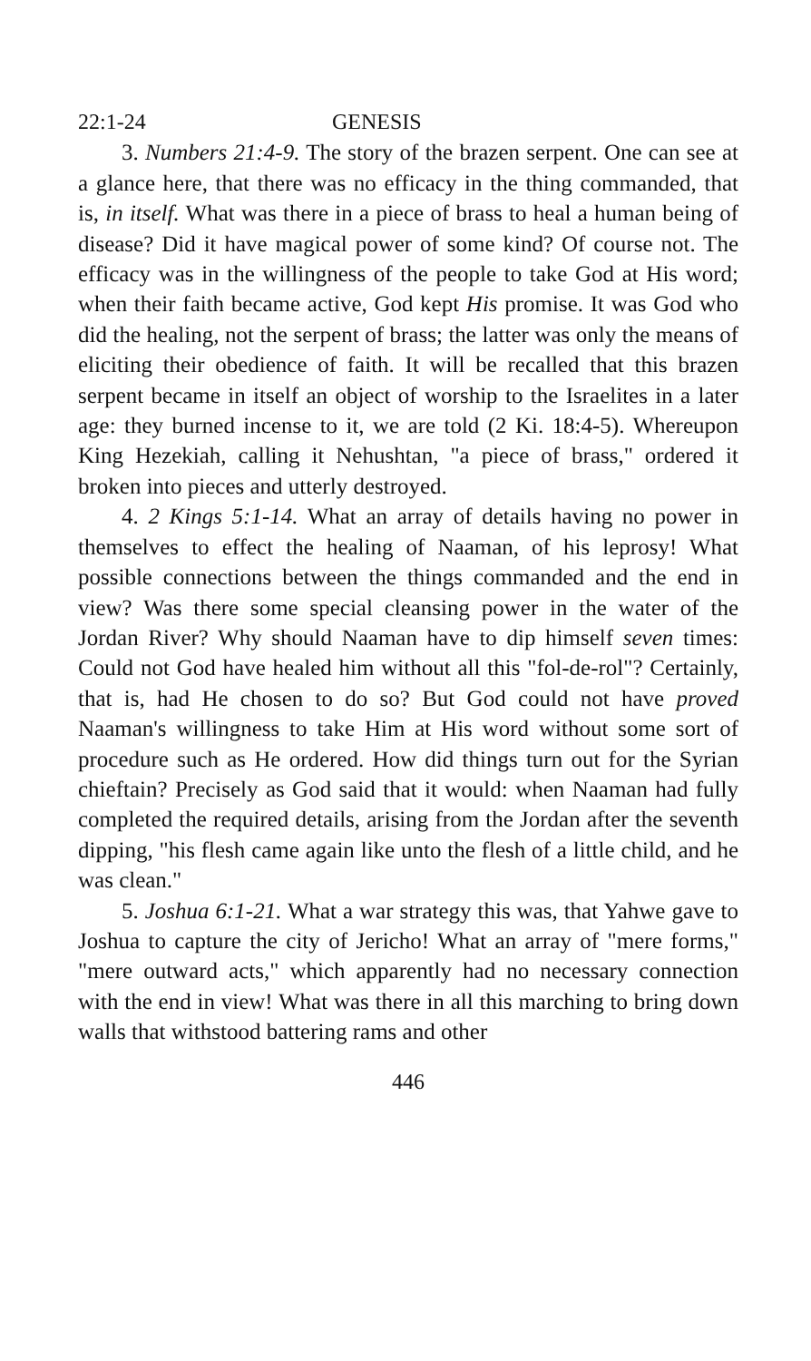22:1-24 GENESIS
3. Numbers 21:4-9. The story of the brazen serpent. One can see at a glance here, that there was no efficacy in the thing commanded, that is, in itself. What was there in a piece of brass to heal a human being of disease? Did it have magical power of some kind? Of course not. The efficacy was in the willingness of the people to take God at His word; when their faith became active, God kept His promise. It was God who did the healing, not the serpent of brass; the latter was only the means of eliciting their obedience of faith. It will be recalled that this brazen serpent became in itself an object of worship to the Israelites in a later age: they burned incense to it, we are told (2 Ki. 18:4-5). Whereupon King Hezekiah, calling it Nehushtan, "a piece of brass," ordered it broken into pieces and utterly destroyed.
4. 2 Kings 5:1-14. What an array of details having no power in themselves to effect the healing of Naaman, of his leprosy! What possible connections between the things commanded and the end in view? Was there some special cleansing power in the water of the Jordan River? Why should Naaman have to dip himself seven times: Could not God have healed him without all this "fol-de-rol"? Certainly, that is, had He chosen to do so? But God could not have proved Naaman's willingness to take Him at His word without some sort of procedure such as He ordered. How did things turn out for the Syrian chieftain? Precisely as God said that it would: when Naaman had fully completed the required details, arising from the Jordan after the seventh dipping, "his flesh came again like unto the flesh of a little child, and he was clean."
5. Joshua 6:1-21. What a war strategy this was, that Yahwe gave to Joshua to capture the city of Jericho! What an array of "mere forms," "mere outward acts," which apparently had no necessary connection with the end in view! What was there in all this marching to bring down walls that withstood battering rams and other
446